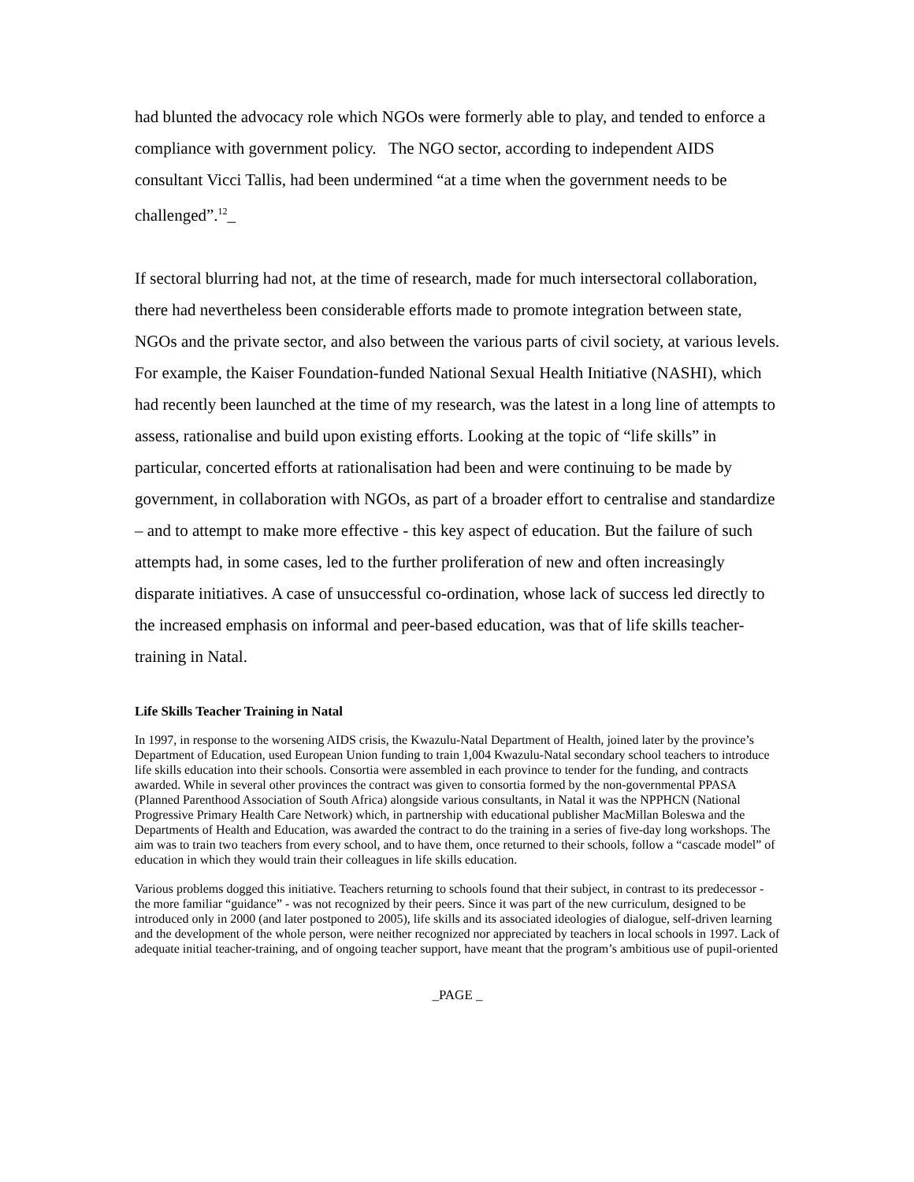had blunted the advocacy role which NGOs were formerly able to play, and tended to enforce a compliance with government policy. The NGO sector, according to independent AIDS consultant Vicci Tallis, had been undermined “at a time when the government needs to be challenged”.<sup>12</sup>_
If sectoral blurring had not, at the time of research, made for much intersectoral collaboration, there had nevertheless been considerable efforts made to promote integration between state, NGOs and the private sector, and also between the various parts of civil society, at various levels. For example, the Kaiser Foundation-funded National Sexual Health Initiative (NASHI), which had recently been launched at the time of my research, was the latest in a long line of attempts to assess, rationalise and build upon existing efforts. Looking at the topic of “life skills” in particular, concerted efforts at rationalisation had been and were continuing to be made by government, in collaboration with NGOs, as part of a broader effort to centralise and standardize – and to attempt to make more effective - this key aspect of education. But the failure of such attempts had, in some cases, led to the further proliferation of new and often increasingly disparate initiatives. A case of unsuccessful co-ordination, whose lack of success led directly to the increased emphasis on informal and peer-based education, was that of life skills teacher-training in Natal.
Life Skills Teacher Training in Natal
In 1997, in response to the worsening AIDS crisis, the Kwazulu-Natal Department of Health, joined later by the province’s Department of Education, used European Union funding to train 1,004 Kwazulu-Natal secondary school teachers to introduce life skills education into their schools. Consortia were assembled in each province to tender for the funding, and contracts awarded. While in several other provinces the contract was given to consortia formed by the non-governmental PPASA (Planned Parenthood Association of South Africa) alongside various consultants, in Natal it was the NPPHCN (National Progressive Primary Health Care Network) which, in partnership with educational publisher MacMillan Boleswa and the Departments of Health and Education, was awarded the contract to do the training in a series of five-day long workshops. The aim was to train two teachers from every school, and to have them, once returned to their schools, follow a “cascade model” of education in which they would train their colleagues in life skills education.
Various problems dogged this initiative. Teachers returning to schools found that their subject, in contrast to its predecessor - the more familiar “guidance” - was not recognized by their peers. Since it was part of the new curriculum, designed to be introduced only in 2000 (and later postponed to 2005), life skills and its associated ideologies of dialogue, self-driven learning and the development of the whole person, were neither recognized nor appreciated by teachers in local schools in 1997. Lack of adequate initial teacher-training, and of ongoing teacher support, have meant that the program’s ambitious use of pupil-oriented
_PAGE _